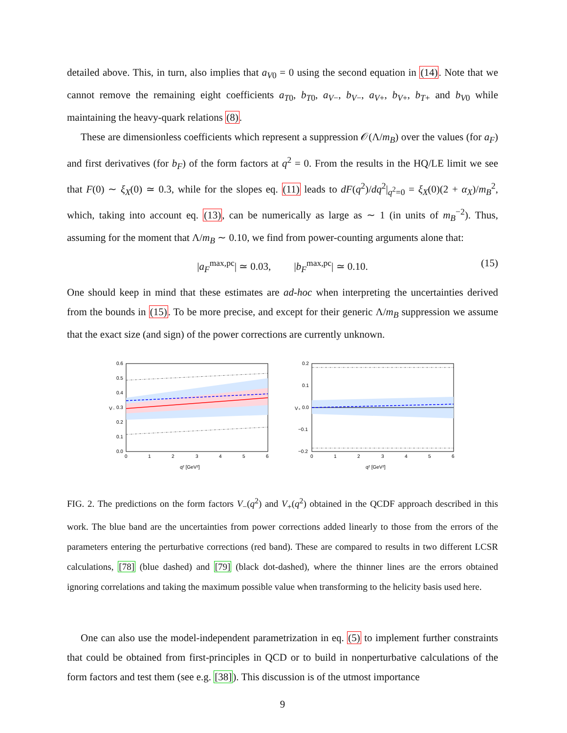detailed above. This, in turn, also implies that a<sub>V0</sub> = 0 using the second equation in (14). Note that we cannot remove the remaining eight coefficients a<sub>T0</sub>, b<sub>T0</sub>, a<sub>V−</sub>, b<sub>V−</sub>, a<sub>V+</sub>, b<sub>V+</sub>, b<sub>T+</sub> and b<sub>V0</sub> while maintaining the heavy-quark relations (8).
These are dimensionless coefficients which represent a suppression 𝒪(Λ/m<sub>B</sub>) over the values (for a<sub>F</sub>) and first derivatives (for b<sub>F</sub>) of the form factors at q<sup>2</sup> = 0. From the results in the HQ/LE limit we see that F(0) ∼ ξ<sub>X</sub>(0) ≃ 0.3, while for the slopes eq. (11) leads to dF(q<sup>2</sup>)/dq<sup>2</sup>|<sub>q<sup>2</sup>=0</sub> = ξ<sub>X</sub>(0)(2 + α<sub>X</sub>)/m<sub>B</sub><sup>2</sup>, which, taking into account eq. (13), can be numerically as large as ∼ 1 (in units of m<sub>B</sub><sup>−2</sup>). Thus, assuming for the moment that Λ/m<sub>B</sub> ∼ 0.10, we find from power-counting arguments alone that:
|a<sub>F</sub><sup>max,pc</sup>| ≃ 0.03, |b<sub>F</sub><sup>max,pc</sup>| ≃ 0.10. (15)
One should keep in mind that these estimates are ad-hoc when interpreting the uncertainties derived from the bounds in (15). To be more precise, and except for their generic Λ/m<sub>B</sub> suppression we assume that the exact size (and sign) of the power corrections are currently unknown.
0.6
0.5
0.4
0.3
0.2
0.1
0.0
0
1
2
3
4
5
6
V₋
q² [GeV²]
0.2
0.1
0.0
−0.1
−0.2
0
1
2
3
4
5
6
V₊
q² [GeV²]
FIG. 2. The predictions on the form factors V<sub>−</sub>(q<sup>2</sup>) and V<sub>+</sub>(q<sup>2</sup>) obtained in the QCDF approach described in this work. The blue band are the uncertainties from power corrections added linearly to those from the errors of the parameters entering the perturbative corrections (red band). These are compared to results in two different LCSR calculations, [78] (blue dashed) and [79] (black dot-dashed), where the thinner lines are the errors obtained ignoring correlations and taking the maximum possible value when transforming to the helicity basis used here.
One can also use the model-independent parametrization in eq. (5) to implement further constraints that could be obtained from first-principles in QCD or to build in nonperturbative calculations of the form factors and test them (see e.g. [38]). This discussion is of the utmost importance
9